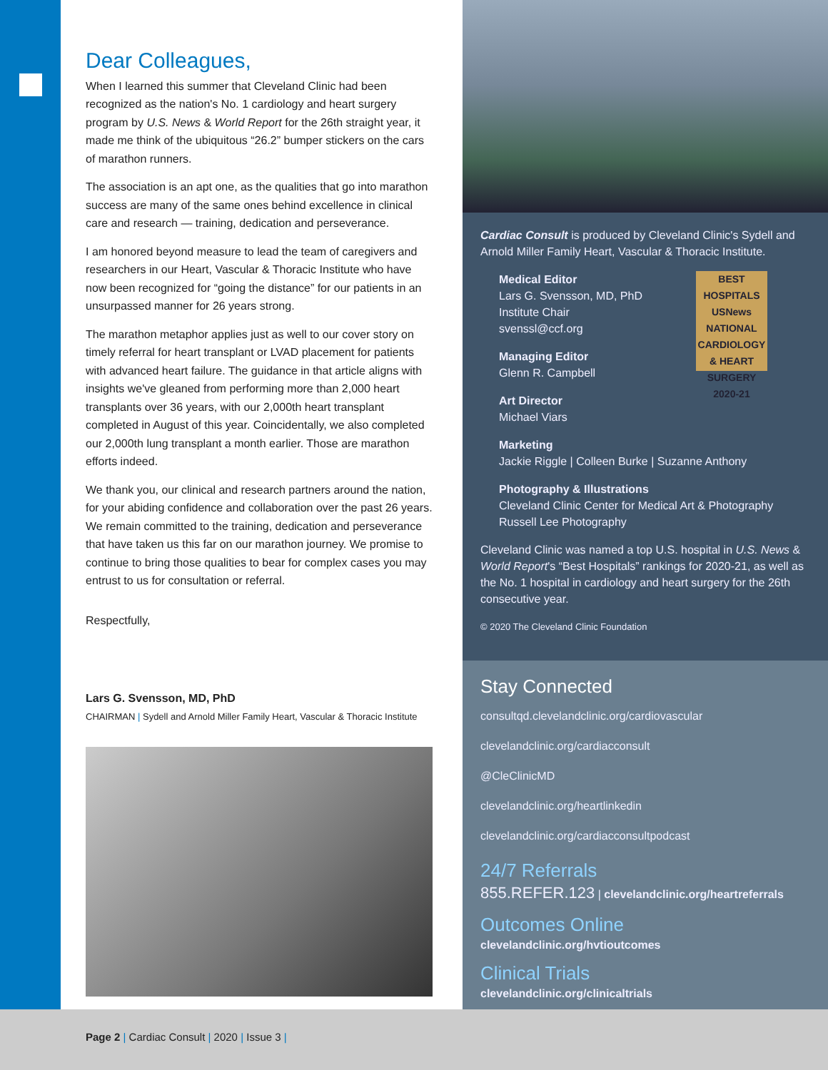Dear Colleagues,
When I learned this summer that Cleveland Clinic had been recognized as the nation's No. 1 cardiology and heart surgery program by U.S. News & World Report for the 26th straight year, it made me think of the ubiquitous “26.2” bumper stickers on the cars of marathon runners.
The association is an apt one, as the qualities that go into marathon success are many of the same ones behind excellence in clinical care and research — training, dedication and perseverance.
I am honored beyond measure to lead the team of caregivers and researchers in our Heart, Vascular & Thoracic Institute who have now been recognized for “going the distance” for our patients in an unsurpassed manner for 26 years strong.
The marathon metaphor applies just as well to our cover story on timely referral for heart transplant or LVAD placement for patients with advanced heart failure. The guidance in that article aligns with insights we've gleaned from performing more than 2,000 heart transplants over 36 years, with our 2,000th heart transplant completed in August of this year. Coincidentally, we also completed our 2,000th lung transplant a month earlier. Those are marathon efforts indeed.
We thank you, our clinical and research partners around the nation, for your abiding confidence and collaboration over the past 26 years. We remain committed to the training, dedication and perseverance that have taken us this far on our marathon journey. We promise to continue to bring those qualities to bear for complex cases you may entrust to us for consultation or referral.
Respectfully,
Lars G. Svensson, MD, PhD
CHAIRMAN | Sydell and Arnold Miller Family Heart, Vascular & Thoracic Institute
Cardiac Consult is produced by Cleveland Clinic's Sydell and Arnold Miller Family Heart, Vascular & Thoracic Institute.
BEST
HOSPITALS
USNews
NATIONAL
CARDIOLOGY & HEART SURGERY
2020-21
Medical Editor
Lars G. Svensson, MD, PhD
Institute Chair
svenssl@ccf.org
Managing Editor
Glenn R. Campbell
Art Director
Michael Viars
Marketing
Jackie Riggle | Colleen Burke | Suzanne Anthony
Photography & Illustrations
Cleveland Clinic Center for Medical Art & Photography
Russell Lee Photography
Cleveland Clinic was named a top U.S. hospital in U.S. News & World Report's “Best Hospitals” rankings for 2020-21, as well as the No. 1 hospital in cardiology and heart surgery for the 26th consecutive year.
© 2020 The Cleveland Clinic Foundation
Stay Connected
consultqd.clevelandclinic.org/cardiovascular
clevelandclinic.org/cardiacconsult
@CleClinicMD
clevelandclinic.org/heartlinkedin
clevelandclinic.org/cardiacconsultpodcast
24/7 Referrals
855.REFER.123 | clevelandclinic.org/heartreferrals
Outcomes Online
clevelandclinic.org/hvtioutcomes
Clinical Trials
clevelandclinic.org/clinicaltrials
Page 2 | Cardiac Consult | 2020 | Issue 3 |